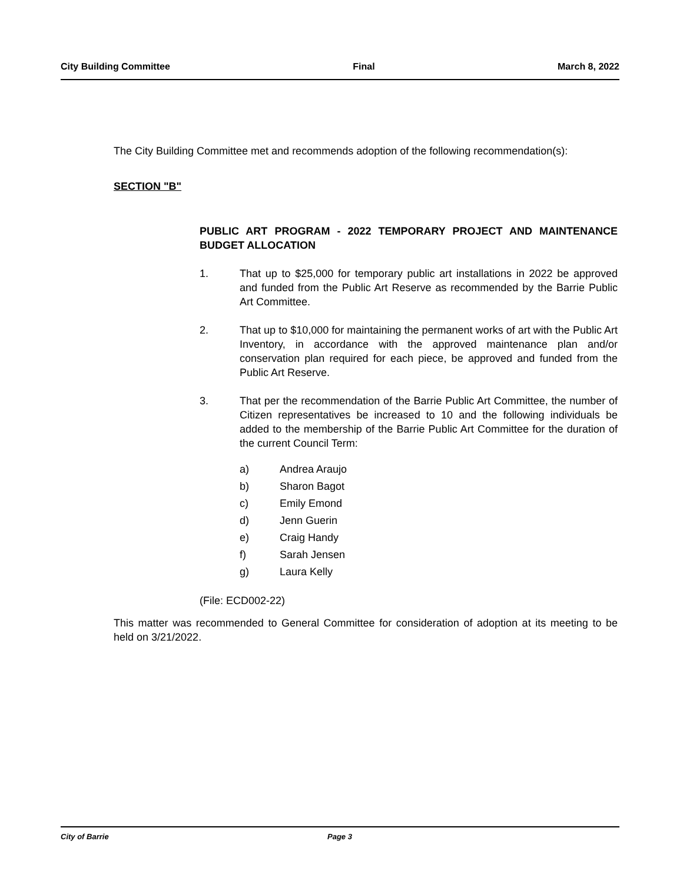City Building Committee Final March 8, 2022
The City Building Committee met and recommends adoption of the following recommendation(s):
SECTION "B"
PUBLIC ART PROGRAM - 2022 TEMPORARY PROJECT AND MAINTENANCE BUDGET ALLOCATION
1. That up to $25,000 for temporary public art installations in 2022 be approved and funded from the Public Art Reserve as recommended by the Barrie Public Art Committee.
2. That up to $10,000 for maintaining the permanent works of art with the Public Art Inventory, in accordance with the approved maintenance plan and/or conservation plan required for each piece, be approved and funded from the Public Art Reserve.
3. That per the recommendation of the Barrie Public Art Committee, the number of Citizen representatives be increased to 10 and the following individuals be added to the membership of the Barrie Public Art Committee for the duration of the current Council Term:
a) Andrea Araujo
b) Sharon Bagot
c) Emily Emond
d) Jenn Guerin
e) Craig Handy
f) Sarah Jensen
g) Laura Kelly
(File: ECD002-22)
This matter was recommended to General Committee for consideration of adoption at its meeting to be held on 3/21/2022.
City of Barrie Page 3